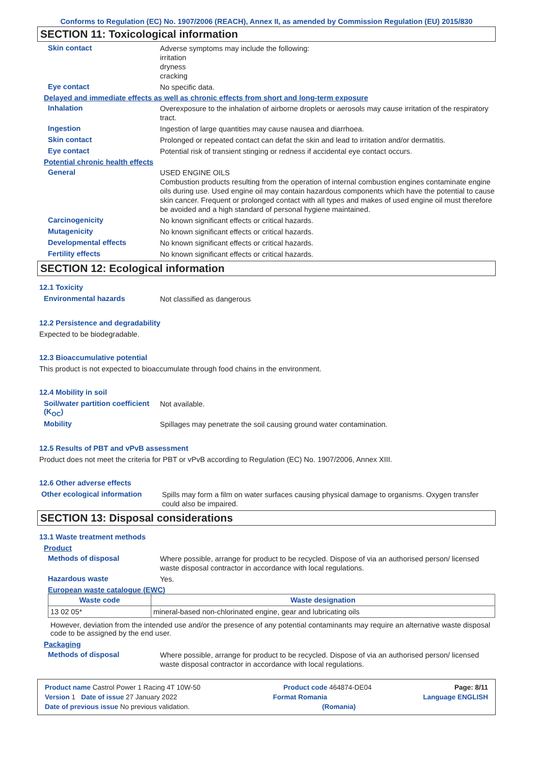Conforms to Regulation (EC) No. 1907/2006 (REACH), Annex II, as amended by Commission Regulation (EU) 2015/830
SECTION 11: Toxicological information
Skin contact
Adverse symptoms may include the following:
irritation
dryness
cracking
Eye contact
No specific data.
Delayed and immediate effects as well as chronic effects from short and long-term exposure
Inhalation
Overexposure to the inhalation of airborne droplets or aerosols may cause irritation of the respiratory tract.
Ingestion
Ingestion of large quantities may cause nausea and diarrhoea.
Skin contact
Prolonged or repeated contact can defat the skin and lead to irritation and/or dermatitis.
Eye contact
Potential risk of transient stinging or redness if accidental eye contact occurs.
Potential chronic health effects
General
USED ENGINE OILS
Combustion products resulting from the operation of internal combustion engines contaminate engine oils during use. Used engine oil may contain hazardous components which have the potential to cause skin cancer. Frequent or prolonged contact with all types and makes of used engine oil must therefore be avoided and a high standard of personal hygiene maintained.
Carcinogenicity
No known significant effects or critical hazards.
Mutagenicity
No known significant effects or critical hazards.
Developmental effects
No known significant effects or critical hazards.
Fertility effects
No known significant effects or critical hazards.
SECTION 12: Ecological information
12.1 Toxicity
Environmental hazards
Not classified as dangerous
12.2 Persistence and degradability
Expected to be biodegradable.
12.3 Bioaccumulative potential
This product is not expected to bioaccumulate through food chains in the environment.
12.4 Mobility in soil
Soil/water partition coefficient (K<sub>OC</sub>)
Not available.
Mobility
Spillages may penetrate the soil causing ground water contamination.
12.5 Results of PBT and vPvB assessment
Product does not meet the criteria for PBT or vPvB according to Regulation (EC) No. 1907/2006, Annex XIII.
12.6 Other adverse effects
Other ecological information
Spills may form a film on water surfaces causing physical damage to organisms. Oxygen transfer could also be impaired.
SECTION 13: Disposal considerations
13.1 Waste treatment methods
Product
Methods of disposal
Where possible, arrange for product to be recycled. Dispose of via an authorised person/ licensed waste disposal contractor in accordance with local regulations.
Hazardous waste
Yes.
European waste catalogue (EWC)
| Waste code | Waste designation |
| --- | --- |
| 13 02 05* | mineral-based non-chlorinated engine, gear and lubricating oils |
However, deviation from the intended use and/or the presence of any potential contaminants may require an alternative waste disposal code to be assigned by the end user.
Packaging
Methods of disposal
Where possible, arrange for product to be recycled. Dispose of via an authorised person/ licensed waste disposal contractor in accordance with local regulations.
Product name Castrol Power 1 Racing 4T 10W-50 Product code 464874-DE04 Page: 8/11
Version 1 Date of issue 27 January 2022 Format Romania Language ENGLISH
Date of previous issue No previous validation. (Romania)